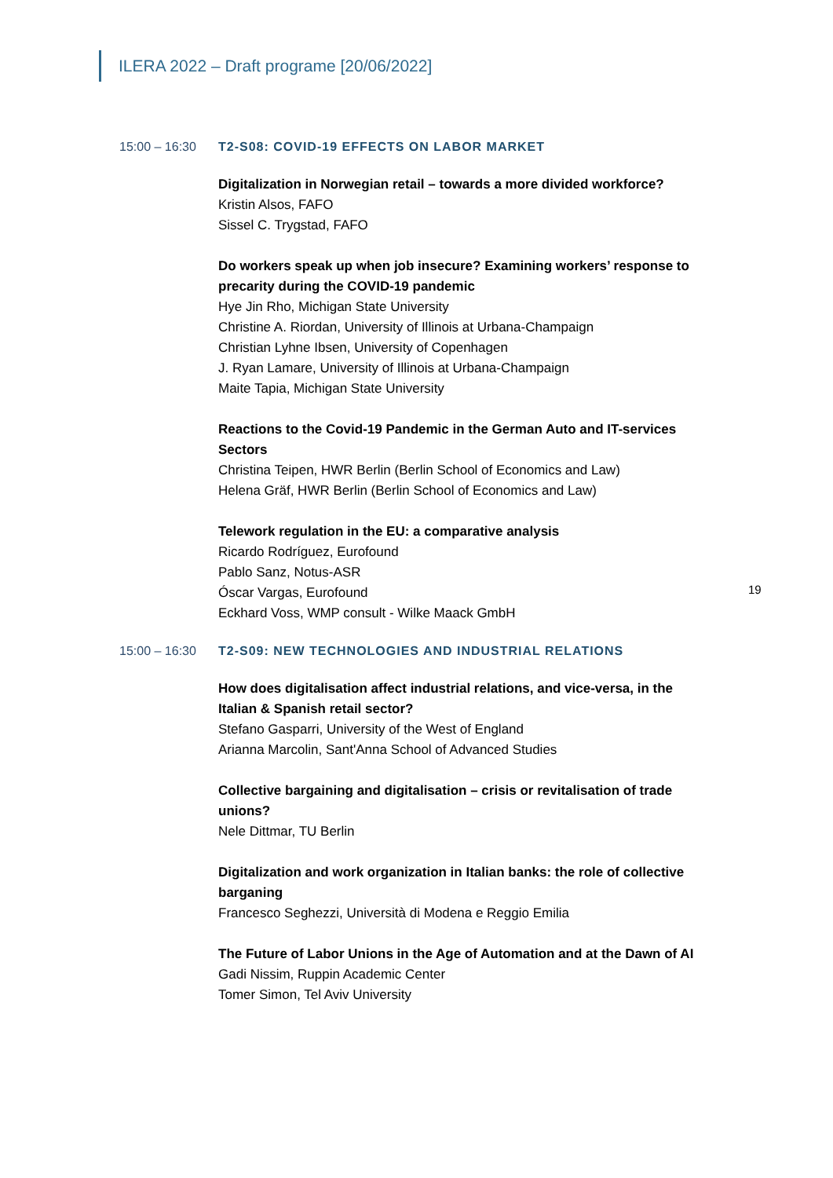ILERA 2022 – Draft programe [20/06/2022]
19
15:00 – 16:30 T2-S08: COVID-19 EFFECTS ON LABOR MARKET
Digitalization in Norwegian retail – towards a more divided workforce?
Kristin Alsos, FAFO
Sissel C. Trygstad, FAFO
Do workers speak up when job insecure? Examining workers’ response to precarity during the COVID-19 pandemic
Hye Jin Rho, Michigan State University
Christine A. Riordan, University of Illinois at Urbana-Champaign
Christian Lyhne Ibsen, University of Copenhagen
J. Ryan Lamare, University of Illinois at Urbana-Champaign
Maite Tapia, Michigan State University
Reactions to the Covid-19 Pandemic in the German Auto and IT-services Sectors
Christina Teipen, HWR Berlin (Berlin School of Economics and Law)
Helena Gräf, HWR Berlin (Berlin School of Economics and Law)
Telework regulation in the EU: a comparative analysis
Ricardo Rodríguez, Eurofound
Pablo Sanz, Notus-ASR
Óscar Vargas, Eurofound
Eckhard Voss, WMP consult - Wilke Maack GmbH
15:00 – 16:30 T2-S09: NEW TECHNOLOGIES AND INDUSTRIAL RELATIONS
How does digitalisation affect industrial relations, and vice-versa, in the Italian & Spanish retail sector?
Stefano Gasparri, University of the West of England
Arianna Marcolin, Sant'Anna School of Advanced Studies
Collective bargaining and digitalisation – crisis or revitalisation of trade unions?
Nele Dittmar, TU Berlin
Digitalization and work organization in Italian banks: the role of collective barganing
Francesco Seghezzi, Università di Modena e Reggio Emilia
The Future of Labor Unions in the Age of Automation and at the Dawn of AI
Gadi Nissim, Ruppin Academic Center
Tomer Simon, Tel Aviv University